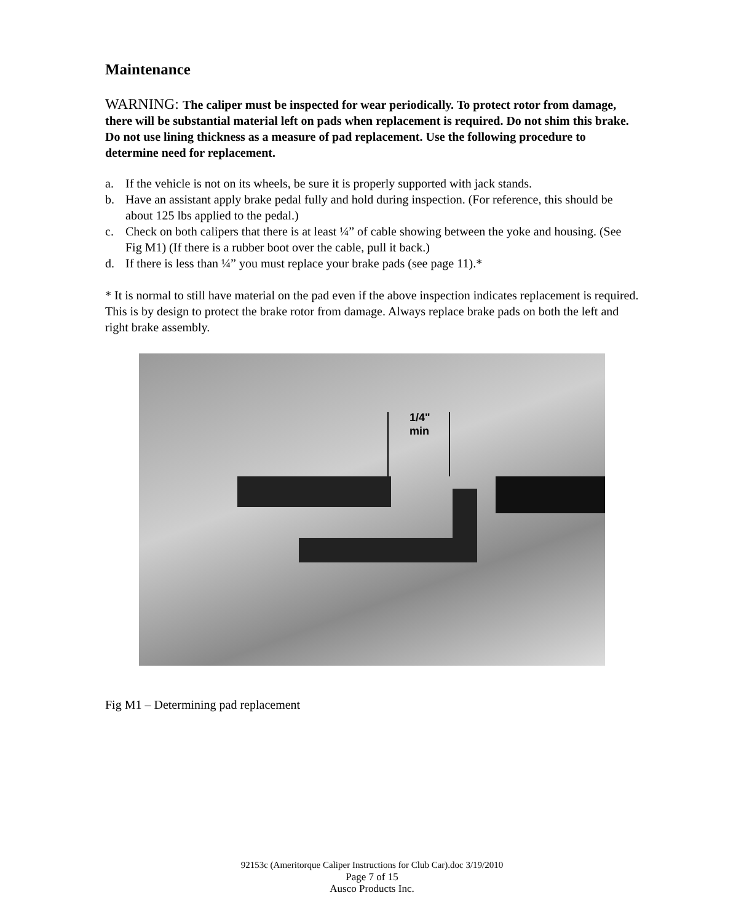Maintenance
WARNING: The caliper must be inspected for wear periodically. To protect rotor from damage, there will be substantial material left on pads when replacement is required. Do not shim this brake. Do not use lining thickness as a measure of pad replacement. Use the following procedure to determine need for replacement.
a. If the vehicle is not on its wheels, be sure it is properly supported with jack stands.
b. Have an assistant apply brake pedal fully and hold during inspection. (For reference, this should be about 125 lbs applied to the pedal.)
c. Check on both calipers that there is at least ¼” of cable showing between the yoke and housing. (See Fig M1) (If there is a rubber boot over the cable, pull it back.)
d. If there is less than ¼” you must replace your brake pads (see page 11).*
* It is normal to still have material on the pad even if the above inspection indicates replacement is required. This is by design to protect the brake rotor from damage. Always replace brake pads on both the left and right brake assembly.
1/4"
min
Fig M1 – Determining pad replacement
92153c (Ameritorque Caliper Instructions for Club Car).doc 3/19/2010
Page 7 of 15
Ausco Products Inc.